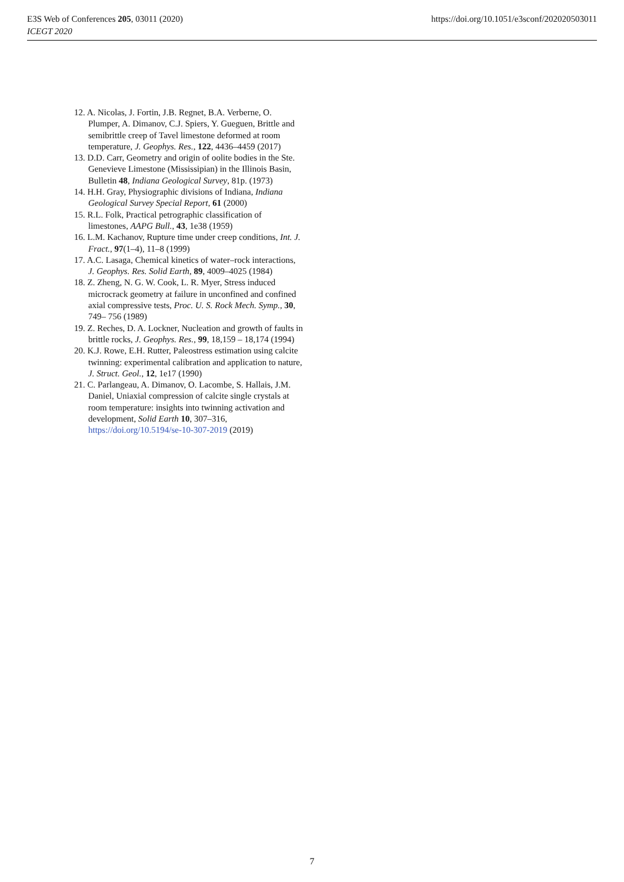E3S Web of Conferences 205, 03011 (2020)
ICEGT 2020
https://doi.org/10.1051/e3sconf/202020503011
12. A. Nicolas, J. Fortin, J.B. Regnet, B.A. Verberne, O. Plumper, A. Dimanov, C.J. Spiers, Y. Gueguen, Brittle and semibrittle creep of Tavel limestone deformed at room temperature, J. Geophys. Res., 122, 4436–4459 (2017)
13. D.D. Carr, Geometry and origin of oolite bodies in the Ste. Genevieve Limestone (Mississipian) in the Illinois Basin, Bulletin 48, Indiana Geological Survey, 81p. (1973)
14. H.H. Gray, Physiographic divisions of Indiana, Indiana Geological Survey Special Report, 61 (2000)
15. R.L. Folk, Practical petrographic classification of limestones, AAPG Bull., 43, 1e38 (1959)
16. L.M. Kachanov, Rupture time under creep conditions, Int. J. Fract., 97(1–4), 11–8 (1999)
17. A.C. Lasaga, Chemical kinetics of water–rock interactions, J. Geophys. Res. Solid Earth, 89, 4009–4025 (1984)
18. Z. Zheng, N. G. W. Cook, L. R. Myer, Stress induced microcrack geometry at failure in unconfined and confined axial compressive tests, Proc. U. S. Rock Mech. Symp., 30, 749– 756 (1989)
19. Z. Reches, D. A. Lockner, Nucleation and growth of faults in brittle rocks, J. Geophys. Res., 99, 18,159 – 18,174 (1994)
20. K.J. Rowe, E.H. Rutter, Paleostress estimation using calcite twinning: experimental calibration and application to nature, J. Struct. Geol., 12, 1e17 (1990)
21. C. Parlangeau, A. Dimanov, O. Lacombe, S. Hallais, J.M. Daniel, Uniaxial compression of calcite single crystals at room temperature: insights into twinning activation and development, Solid Earth 10, 307–316, https://doi.org/10.5194/se-10-307-2019 (2019)
7